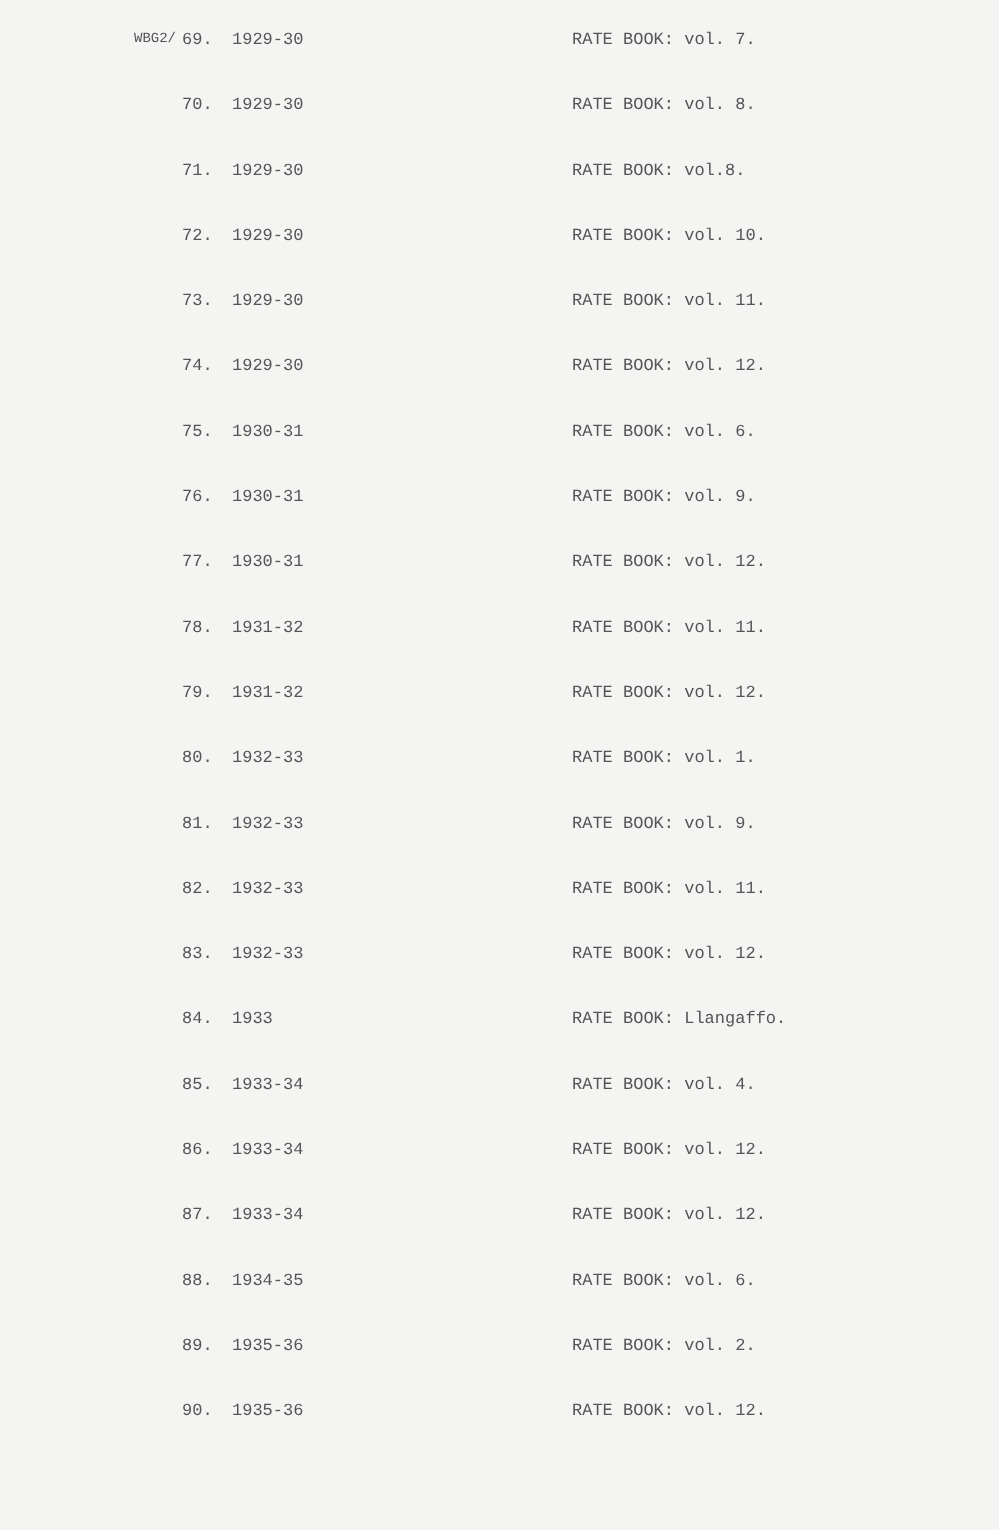| WBG2/ | 69. | 1929-30 | RATE BOOK: vol. 7. |
| | 70. | 1929-30 | RATE BOOK: vol. 8. |
| | 71. | 1929-30 | RATE BOOK: vol.8. |
| | 72. | 1929-30 | RATE BOOK: vol. 10. |
| | 73. | 1929-30 | RATE BOOK: vol. 11. |
| | 74. | 1929-30 | RATE BOOK: vol. 12. |
| | 75. | 1930-31 | RATE BOOK: vol. 6. |
| | 76. | 1930-31 | RATE BOOK: vol. 9. |
| | 77. | 1930-31 | RATE BOOK: vol. 12. |
| | 78. | 1931-32 | RATE BOOK: vol. 11. |
| | 79. | 1931-32 | RATE BOOK: vol. 12. |
| | 80. | 1932-33 | RATE BOOK: vol. 1. |
| | 81. | 1932-33 | RATE BOOK: vol. 9. |
| | 82. | 1932-33 | RATE BOOK: vol. 11. |
| | 83. | 1932-33 | RATE BOOK: vol. 12. |
| | 84. | 1933 | RATE BOOK: Llangaffo. |
| | 85. | 1933-34 | RATE BOOK: vol. 4. |
| | 86. | 1933-34 | RATE BOOK: vol. 12. |
| | 87. | 1933-34 | RATE BOOK: vol. 12. |
| | 88. | 1934-35 | RATE BOOK: vol. 6. |
| | 89. | 1935-36 | RATE BOOK: vol. 2. |
| | 90. | 1935-36 | RATE BOOK: vol. 12. |